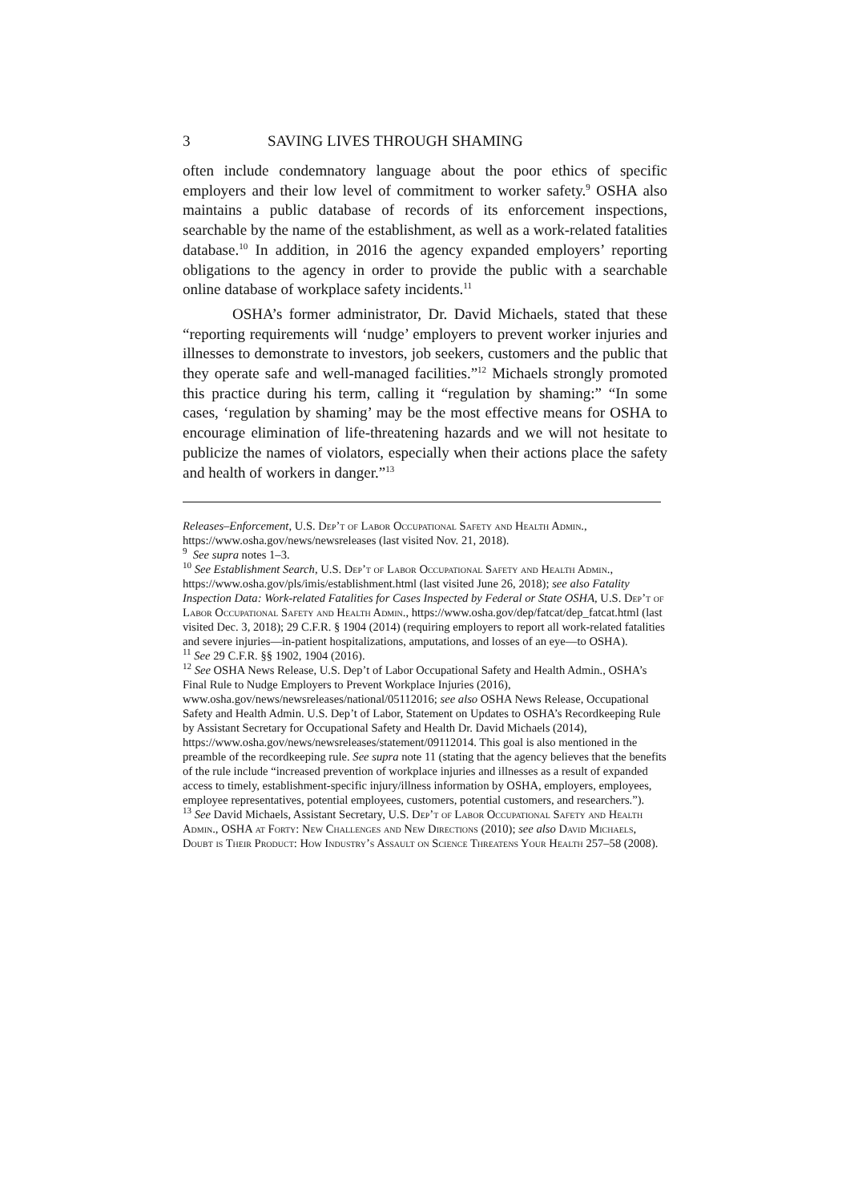3 SAVING LIVES THROUGH SHAMING
often include condemnatory language about the poor ethics of specific employers and their low level of commitment to worker safety.<sup>9</sup> OSHA also maintains a public database of records of its enforcement inspections, searchable by the name of the establishment, as well as a work-related fatalities database.<sup>10</sup> In addition, in 2016 the agency expanded employers’ reporting obligations to the agency in order to provide the public with a searchable online database of workplace safety incidents.<sup>11</sup>
OSHA’s former administrator, Dr. David Michaels, stated that these “reporting requirements will ‘nudge’ employers to prevent worker injuries and illnesses to demonstrate to investors, job seekers, customers and the public that they operate safe and well-managed facilities.”<sup>12</sup> Michaels strongly promoted this practice during his term, calling it “regulation by shaming:” “In some cases, ‘regulation by shaming’ may be the most effective means for OSHA to encourage elimination of life-threatening hazards and we will not hesitate to publicize the names of violators, especially when their actions place the safety and health of workers in danger.”<sup>13</sup>
Releases–Enforcement, U.S. Dep’t of Labor Occupational Safety and Health Admin., https://www.osha.gov/news/newsreleases (last visited Nov. 21, 2018).
<sup>9</sup> See supra notes 1–3.
<sup>10</sup> See Establishment Search, U.S. Dep’t of Labor Occupational Safety and Health Admin., https://www.osha.gov/pls/imis/establishment.html (last visited June 26, 2018); see also Fatality Inspection Data: Work-related Fatalities for Cases Inspected by Federal or State OSHA, U.S. Dep’t of Labor Occupational Safety and Health Admin., https://www.osha.gov/dep/fatcat/dep_fatcat.html (last visited Dec. 3, 2018); 29 C.F.R. § 1904 (2014) (requiring employers to report all work-related fatalities and severe injuries—in-patient hospitalizations, amputations, and losses of an eye—to OSHA).
<sup>11</sup> See 29 C.F.R. §§ 1902, 1904 (2016).
<sup>12</sup> See OSHA News Release, U.S. Dep’t of Labor Occupational Safety and Health Admin., OSHA’s Final Rule to Nudge Employers to Prevent Workplace Injuries (2016), www.osha.gov/news/newsreleases/national/05112016; see also OSHA News Release, Occupational Safety and Health Admin. U.S. Dep’t of Labor, Statement on Updates to OSHA’s Recordkeeping Rule by Assistant Secretary for Occupational Safety and Health Dr. David Michaels (2014), https://www.osha.gov/news/newsreleases/statement/09112014. This goal is also mentioned in the preamble of the recordkeeping rule. See supra note 11 (stating that the agency believes that the benefits of the rule include “increased prevention of workplace injuries and illnesses as a result of expanded access to timely, establishment-specific injury/illness information by OSHA, employers, employees, employee representatives, potential employees, customers, potential customers, and researchers.”).
<sup>13</sup> See David Michaels, Assistant Secretary, U.S. Dep’t of Labor Occupational Safety and Health Admin., OSHA at Forty: New Challenges and New Directions (2010); see also David Michaels, Doubt is Their Product: How Industry’s Assault on Science Threatens Your Health 257–58 (2008).